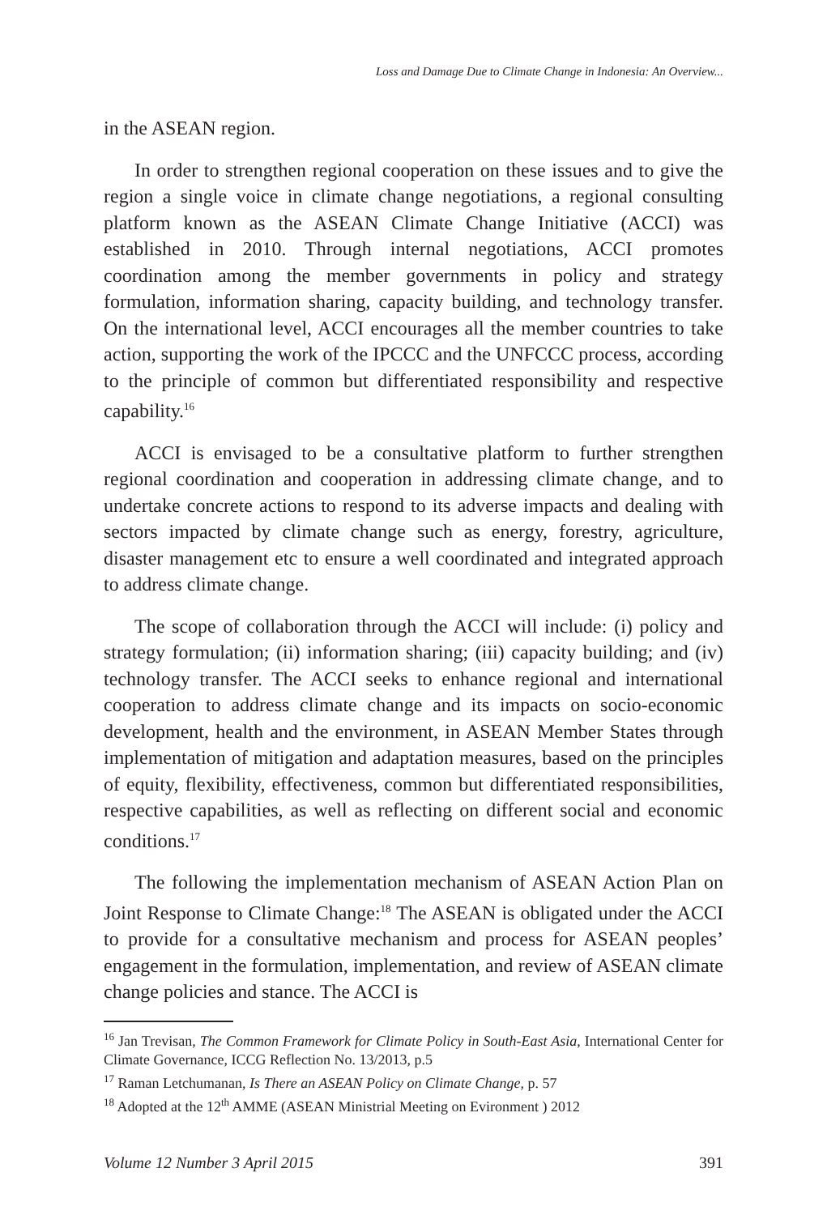Loss and Damage Due to Climate Change in Indonesia: An Overview...
in the ASEAN region.
In order to strengthen regional cooperation on these issues and to give the region a single voice in climate change negotiations, a regional consulting platform known as the ASEAN Climate Change Initiative (ACCI) was established in 2010. Through internal negotiations, ACCI promotes coordination among the member governments in policy and strategy formulation, information sharing, capacity building, and technology transfer. On the international level, ACCI encourages all the member countries to take action, supporting the work of the IPCCC and the UNFCCC process, according to the principle of common but differentiated responsibility and respective capability.<sup>16</sup>
ACCI is envisaged to be a consultative platform to further strengthen regional coordination and cooperation in addressing climate change, and to undertake concrete actions to respond to its adverse impacts and dealing with sectors impacted by climate change such as energy, forestry, agriculture, disaster management etc to ensure a well coordinated and integrated approach to address climate change.
The scope of collaboration through the ACCI will include: (i) policy and strategy formulation; (ii) information sharing; (iii) capacity building; and (iv) technology transfer. The ACCI seeks to enhance regional and international cooperation to address climate change and its impacts on socio-economic development, health and the environment, in ASEAN Member States through implementation of mitigation and adaptation measures, based on the principles of equity, flexibility, effectiveness, common but differentiated responsibilities, respective capabilities, as well as reflecting on different social and economic conditions.<sup>17</sup>
The following the implementation mechanism of ASEAN Action Plan on Joint Response to Climate Change:<sup>18</sup> The ASEAN is obligated under the ACCI to provide for a consultative mechanism and process for ASEAN peoples’ engagement in the formulation, implementation, and review of ASEAN climate change policies and stance. The ACCI is
<sup>16</sup> Jan Trevisan, The Common Framework for Climate Policy in South-East Asia, International Center for Climate Governance, ICCG Reflection No. 13/2013, p.5
<sup>17</sup> Raman Letchumanan, Is There an ASEAN Policy on Climate Change, p. 57
<sup>18</sup> Adopted at the 12<sup>th</sup> AMME (ASEAN Ministrial Meeting on Evironment ) 2012
Volume 12 Number 3 April 2015 391